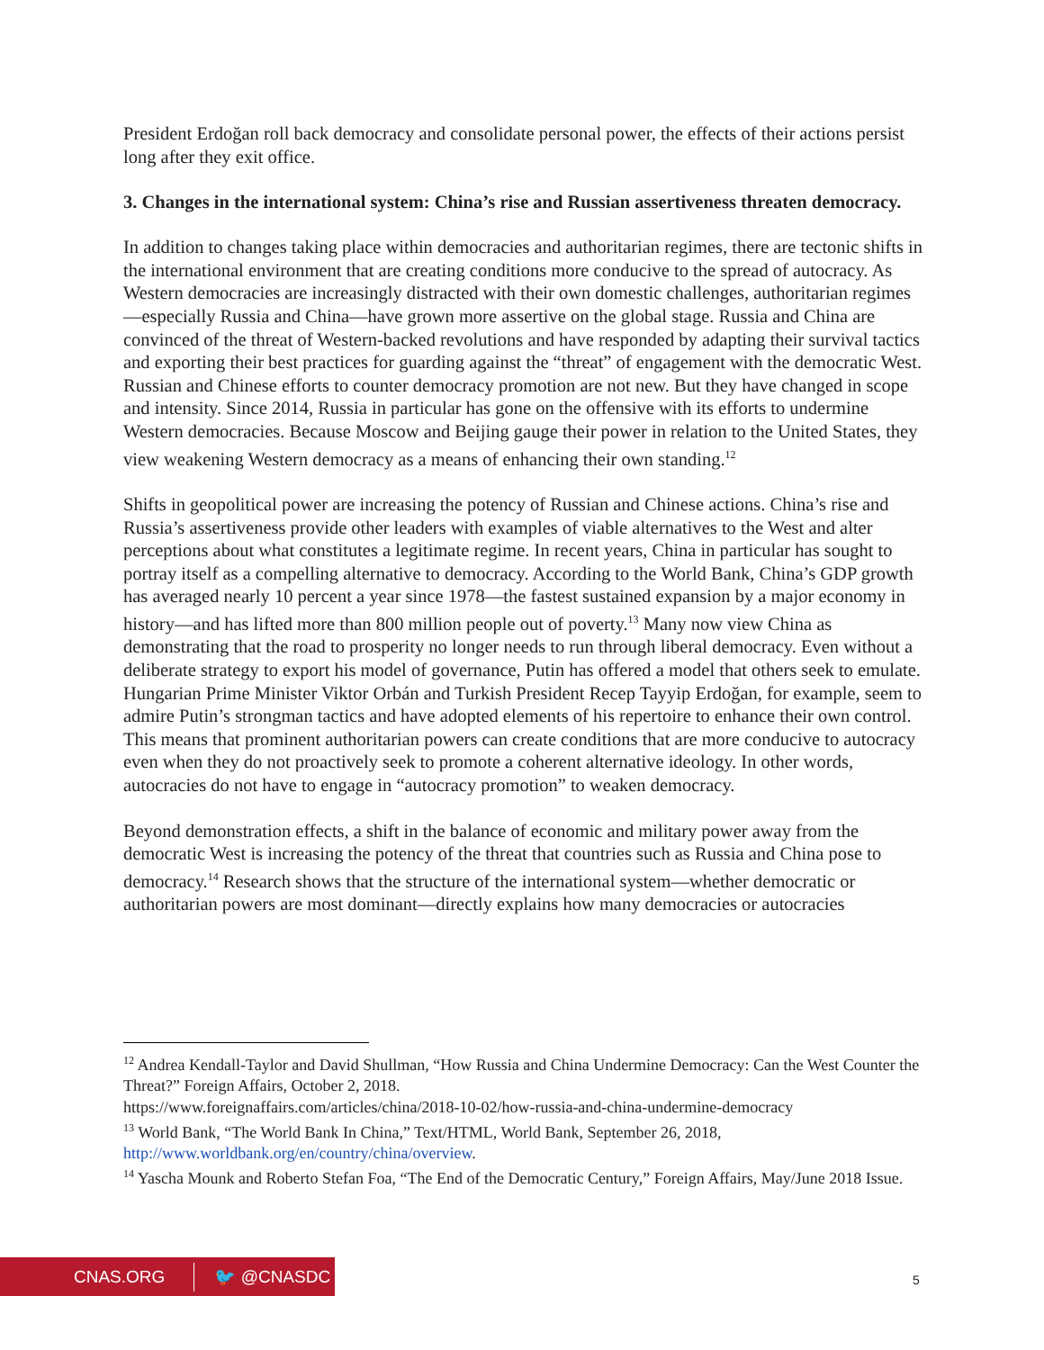President Erdoğan roll back democracy and consolidate personal power, the effects of their actions persist long after they exit office.
3. Changes in the international system: China’s rise and Russian assertiveness threaten democracy.
In addition to changes taking place within democracies and authoritarian regimes, there are tectonic shifts in the international environment that are creating conditions more conducive to the spread of autocracy. As Western democracies are increasingly distracted with their own domestic challenges, authoritarian regimes—especially Russia and China—have grown more assertive on the global stage. Russia and China are convinced of the threat of Western-backed revolutions and have responded by adapting their survival tactics and exporting their best practices for guarding against the “threat” of engagement with the democratic West. Russian and Chinese efforts to counter democracy promotion are not new. But they have changed in scope and intensity. Since 2014, Russia in particular has gone on the offensive with its efforts to undermine Western democracies. Because Moscow and Beijing gauge their power in relation to the United States, they view weakening Western democracy as a means of enhancing their own standing.<sup>12</sup>
Shifts in geopolitical power are increasing the potency of Russian and Chinese actions. China’s rise and Russia’s assertiveness provide other leaders with examples of viable alternatives to the West and alter perceptions about what constitutes a legitimate regime. In recent years, China in particular has sought to portray itself as a compelling alternative to democracy. According to the World Bank, China’s GDP growth has averaged nearly 10 percent a year since 1978—the fastest sustained expansion by a major economy in history—and has lifted more than 800 million people out of poverty.<sup>13</sup> Many now view China as demonstrating that the road to prosperity no longer needs to run through liberal democracy. Even without a deliberate strategy to export his model of governance, Putin has offered a model that others seek to emulate. Hungarian Prime Minister Viktor Orbán and Turkish President Recep Tayyip Erdoğan, for example, seem to admire Putin’s strongman tactics and have adopted elements of his repertoire to enhance their own control. This means that prominent authoritarian powers can create conditions that are more conducive to autocracy even when they do not proactively seek to promote a coherent alternative ideology. In other words, autocracies do not have to engage in “autocracy promotion” to weaken democracy.
Beyond demonstration effects, a shift in the balance of economic and military power away from the democratic West is increasing the potency of the threat that countries such as Russia and China pose to democracy.<sup>14</sup> Research shows that the structure of the international system—whether democratic or authoritarian powers are most dominant—directly explains how many democracies or autocracies
<sup>12</sup> Andrea Kendall-Taylor and David Shullman, “How Russia and China Undermine Democracy: Can the West Counter the Threat?” Foreign Affairs, October 2, 2018.
https://www.foreignaffairs.com/articles/china/2018-10-02/how-russia-and-china-undermine-democracy
<sup>13</sup> World Bank, “The World Bank In China,” Text/HTML, World Bank, September 26, 2018, http://www.worldbank.org/en/country/china/overview.
<sup>14</sup> Yascha Mounk and Roberto Stefan Foa, “The End of the Democratic Century,” Foreign Affairs, May/June 2018 Issue.
CNAS.ORG 🐦 @CNASDC
5